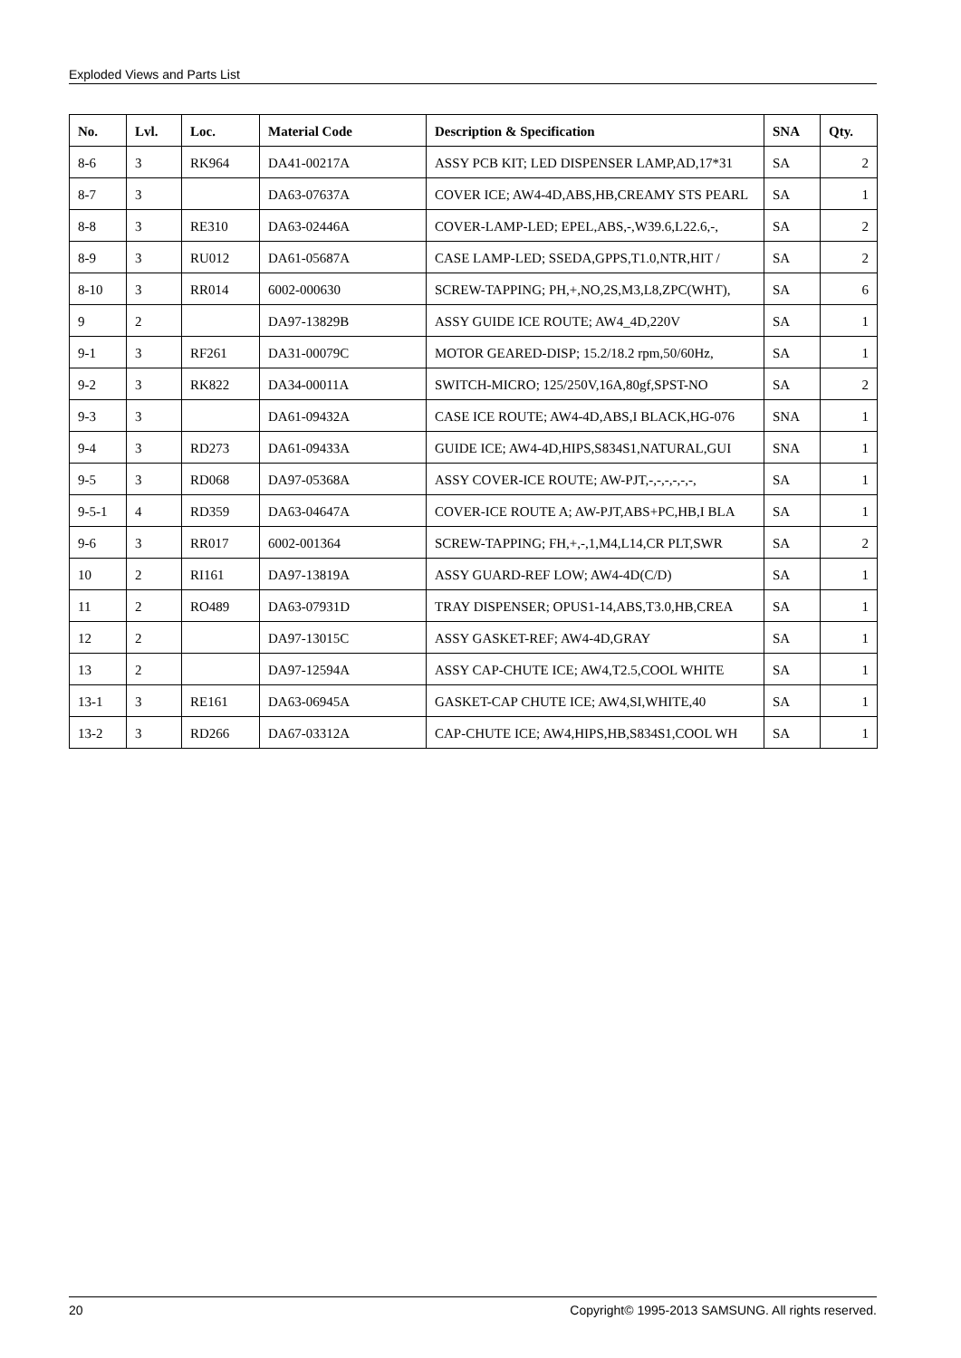Exploded Views and Parts List
| No. | Lvl. | Loc. | Material Code | Description & Specification | SNA | Qty. |
| --- | --- | --- | --- | --- | --- | --- |
| 8-6 | 3 | RK964 | DA41-00217A | ASSY PCB KIT; LED DISPENSER LAMP,AD,17*31 | SA | 2 |
| 8-7 | 3 | | DA63-07637A | COVER ICE; AW4-4D,ABS,HB,CREAMY STS PEARL | SA | 1 |
| 8-8 | 3 | RE310 | DA63-02446A | COVER-LAMP-LED; EPEL,ABS,-,W39.6,L22.6,-, | SA | 2 |
| 8-9 | 3 | RU012 | DA61-05687A | CASE LAMP-LED; SSEDA,GPPS,T1.0,NTR,HIT / | SA | 2 |
| 8-10 | 3 | RR014 | 6002-000630 | SCREW-TAPPING; PH,+,NO,2S,M3,L8,ZPC(WHT), | SA | 6 |
| 9 | 2 | | DA97-13829B | ASSY GUIDE ICE ROUTE; AW4_4D,220V | SA | 1 |
| 9-1 | 3 | RF261 | DA31-00079C | MOTOR GEARED-DISP; 15.2/18.2 rpm,50/60Hz, | SA | 1 |
| 9-2 | 3 | RK822 | DA34-00011A | SWITCH-MICRO; 125/250V,16A,80gf,SPST-NO | SA | 2 |
| 9-3 | 3 | | DA61-09432A | CASE ICE ROUTE; AW4-4D,ABS,I BLACK,HG-076 | SNA | 1 |
| 9-4 | 3 | RD273 | DA61-09433A | GUIDE ICE; AW4-4D,HIPS,S834S1,NATURAL,GUI | SNA | 1 |
| 9-5 | 3 | RD068 | DA97-05368A | ASSY COVER-ICE ROUTE; AW-PJT,-,-,-,-,-,-, | SA | 1 |
| 9-5-1 | 4 | RD359 | DA63-04647A | COVER-ICE ROUTE A; AW-PJT,ABS+PC,HB,I BLA | SA | 1 |
| 9-6 | 3 | RR017 | 6002-001364 | SCREW-TAPPING; FH,+,-,1,M4,L14,CR PLT,SWR | SA | 2 |
| 10 | 2 | RI161 | DA97-13819A | ASSY GUARD-REF LOW; AW4-4D(C/D) | SA | 1 |
| 11 | 2 | RO489 | DA63-07931D | TRAY DISPENSER; OPUS1-14,ABS,T3.0,HB,CREA | SA | 1 |
| 12 | 2 | | DA97-13015C | ASSY GASKET-REF; AW4-4D,GRAY | SA | 1 |
| 13 | 2 | | DA97-12594A | ASSY CAP-CHUTE ICE; AW4,T2.5,COOL WHITE | SA | 1 |
| 13-1 | 3 | RE161 | DA63-06945A | GASKET-CAP CHUTE ICE; AW4,SI,WHITE,40 | SA | 1 |
| 13-2 | 3 | RD266 | DA67-03312A | CAP-CHUTE ICE; AW4,HIPS,HB,S834S1,COOL WH | SA | 1 |
20 Copyright© 1995-2013 SAMSUNG. All rights reserved.